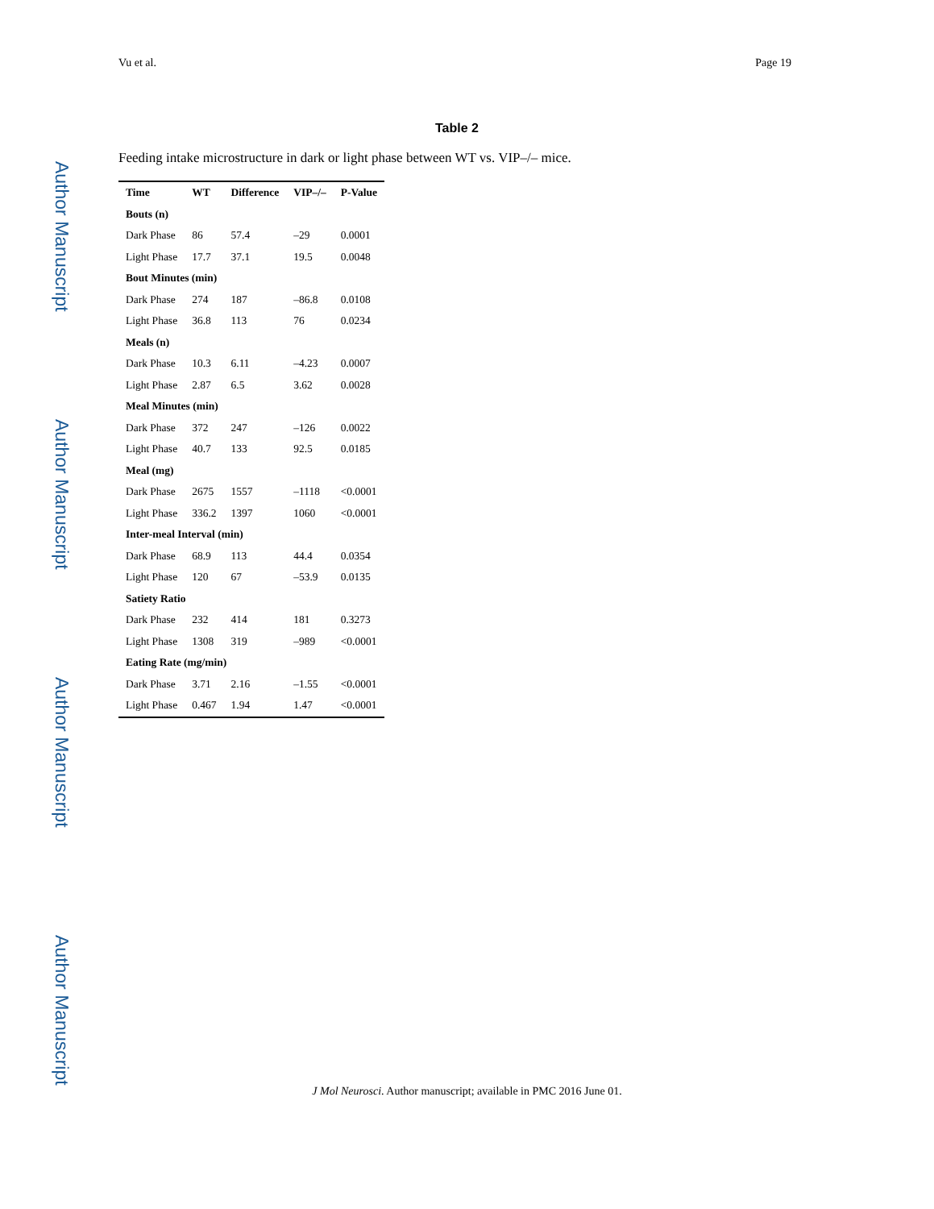Author Manuscript
Author Manuscript
Author Manuscript
Author Manuscript
Vu et al. Page 19
Table 2
Feeding intake microstructure in dark or light phase between WT vs. VIP–/– mice.
| Time | WT | Difference | VIP–/– | P-Value |
| --- | --- | --- | --- | --- |
| Bouts (n) | | | | |
| Dark Phase | 86 | 57.4 | –29 | 0.0001 |
| Light Phase | 17.7 | 37.1 | 19.5 | 0.0048 |
| Bout Minutes (min) | | | | |
| Dark Phase | 274 | 187 | –86.8 | 0.0108 |
| Light Phase | 36.8 | 113 | 76 | 0.0234 |
| Meals (n) | | | | |
| Dark Phase | 10.3 | 6.11 | –4.23 | 0.0007 |
| Light Phase | 2.87 | 6.5 | 3.62 | 0.0028 |
| Meal Minutes (min) | | | | |
| Dark Phase | 372 | 247 | –126 | 0.0022 |
| Light Phase | 40.7 | 133 | 92.5 | 0.0185 |
| Meal (mg) | | | | |
| Dark Phase | 2675 | 1557 | –1118 | <0.0001 |
| Light Phase | 336.2 | 1397 | 1060 | <0.0001 |
| Inter-meal Interval (min) | | | | |
| Dark Phase | 68.9 | 113 | 44.4 | 0.0354 |
| Light Phase | 120 | 67 | –53.9 | 0.0135 |
| Satiety Ratio | | | | |
| Dark Phase | 232 | 414 | 181 | 0.3273 |
| Light Phase | 1308 | 319 | –989 | <0.0001 |
| Eating Rate (mg/min) | | | | |
| Dark Phase | 3.71 | 2.16 | –1.55 | <0.0001 |
| Light Phase | 0.467 | 1.94 | 1.47 | <0.0001 |
J Mol Neurosci. Author manuscript; available in PMC 2016 June 01.